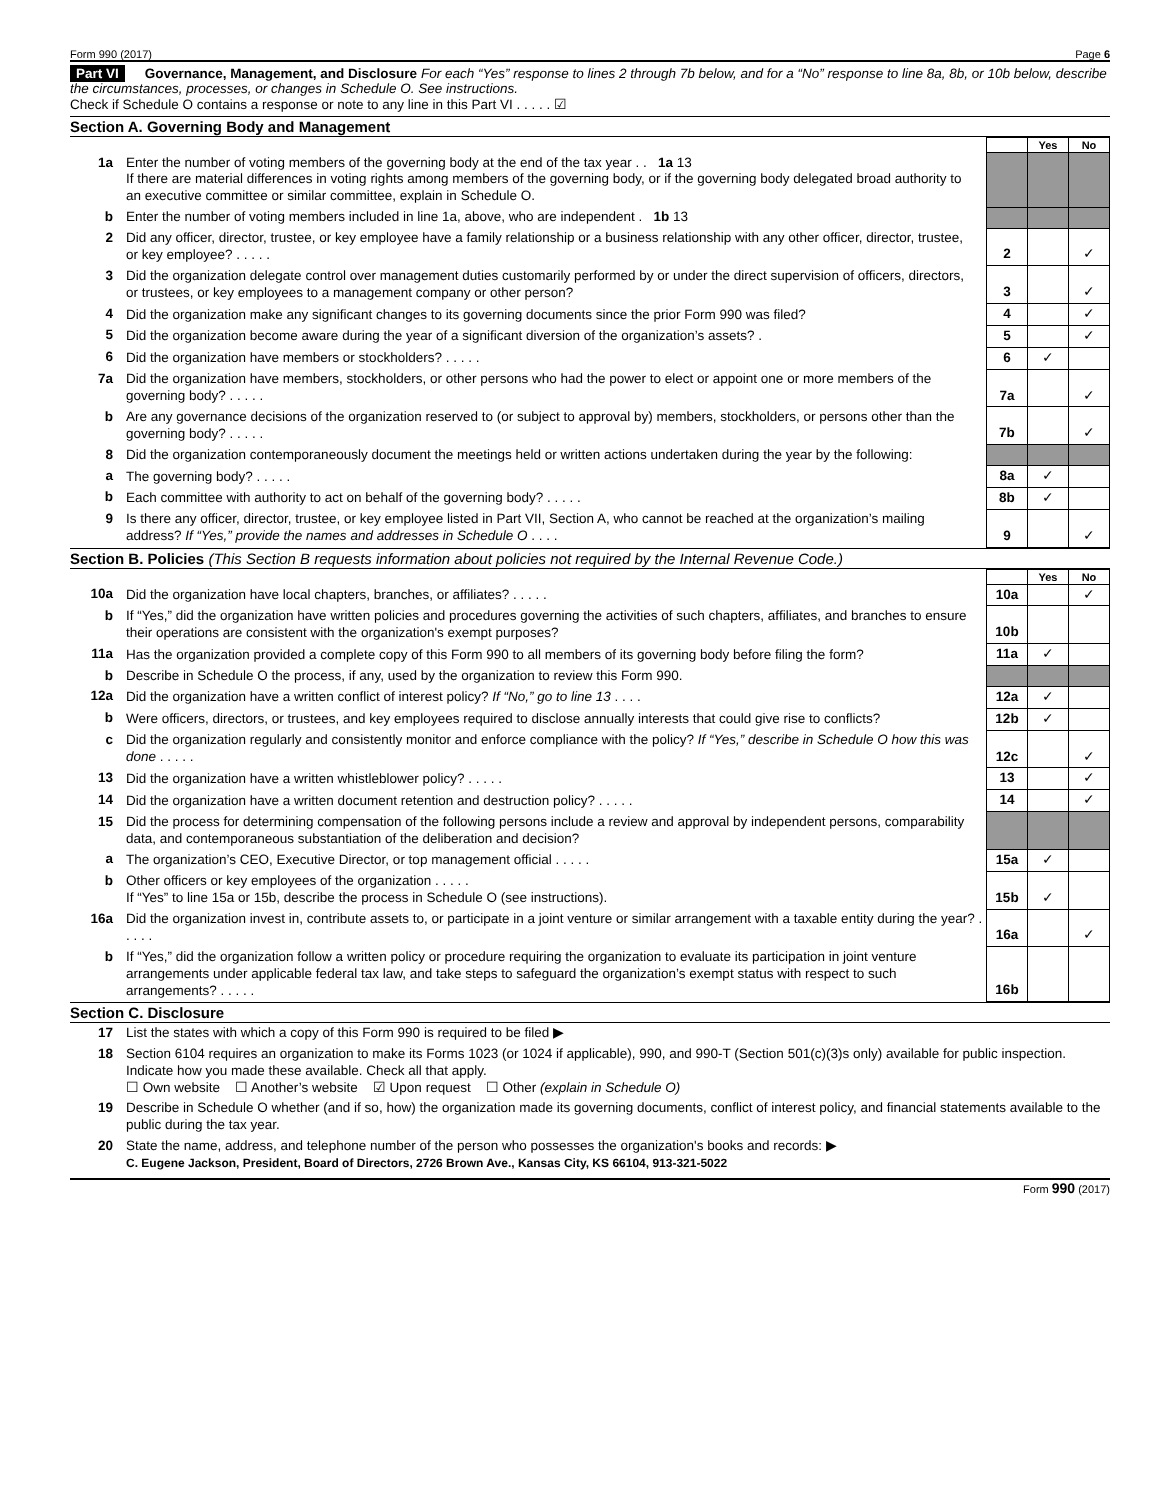Form 990 (2017) Page 6
Part VI Governance, Management, and Disclosure For each “Yes” response to lines 2 through 7b below, and for a “No” response to line 8a, 8b, or 10b below, describe the circumstances, processes, or changes in Schedule O. See instructions.
Check if Schedule O contains a response or note to any line in this Part VI . . . . . ☑
Section A. Governing Body and Management
| | | | | Yes | No |
| 1a | Enter the number of voting members of the governing body at the end of the tax year . . 1a 13 If there are material differences in voting rights among members of the governing body, or if the governing body delegated broad authority to an executive committee or similar committee, explain in Schedule O. | | | | |
| b | Enter the number of voting members included in line 1a, above, who are independent . 1b 13 | | | | |
| 2 | Did any officer, director, trustee, or key employee have a family relationship or a business relationship with any other officer, director, trustee, or key employee? . . . . . | | 2 | | ✓ |
| 3 | Did the organization delegate control over management duties customarily performed by or under the direct supervision of officers, directors, or trustees, or key employees to a management company or other person? | | 3 | | ✓ |
| 4 | Did the organization make any significant changes to its governing documents since the prior Form 990 was filed? | | 4 | | ✓ |
| 5 | Did the organization become aware during the year of a significant diversion of the organization’s assets? . | | 5 | | ✓ |
| 6 | Did the organization have members or stockholders? . . . . . | | 6 | ✓ | |
| 7a | Did the organization have members, stockholders, or other persons who had the power to elect or appoint one or more members of the governing body? . . . . . | | 7a | | ✓ |
| b | Are any governance decisions of the organization reserved to (or subject to approval by) members, stockholders, or persons other than the governing body? . . . . . | | 7b | | ✓ |
| 8 | Did the organization contemporaneously document the meetings held or written actions undertaken during the year by the following: | | | | |
| a | The governing body? . . . . . | | 8a | ✓ | |
| b | Each committee with authority to act on behalf of the governing body? . . . . . | | 8b | ✓ | |
| 9 | Is there any officer, director, trustee, or key employee listed in Part VII, Section A, who cannot be reached at the organization’s mailing address? If “Yes,” provide the names and addresses in Schedule O . . . . | | 9 | | ✓ |
Section B. Policies (This Section B requests information about policies not required by the Internal Revenue Code.)
| | | | Yes | No |
| 10a | Did the organization have local chapters, branches, or affiliates? . . . . . | 10a | | ✓ |
| b | If “Yes,” did the organization have written policies and procedures governing the activities of such chapters, affiliates, and branches to ensure their operations are consistent with the organization's exempt purposes? | 10b | | |
| 11a | Has the organization provided a complete copy of this Form 990 to all members of its governing body before filing the form? | 11a | ✓ | |
| b | Describe in Schedule O the process, if any, used by the organization to review this Form 990. | | | |
| 12a | Did the organization have a written conflict of interest policy? If “No,” go to line 13 . . . . | 12a | ✓ | |
| b | Were officers, directors, or trustees, and key employees required to disclose annually interests that could give rise to conflicts? | 12b | ✓ | |
| c | Did the organization regularly and consistently monitor and enforce compliance with the policy? If “Yes,” describe in Schedule O how this was done . . . . . | 12c | | ✓ |
| 13 | Did the organization have a written whistleblower policy? . . . . . | 13 | | ✓ |
| 14 | Did the organization have a written document retention and destruction policy? . . . . . | 14 | | ✓ |
| 15 | Did the process for determining compensation of the following persons include a review and approval by independent persons, comparability data, and contemporaneous substantiation of the deliberation and decision? | | | |
| a | The organization’s CEO, Executive Director, or top management official . . . . . | 15a | ✓ | |
| b | Other officers or key employees of the organization . . . . . If “Yes” to line 15a or 15b, describe the process in Schedule O (see instructions). | 15b | ✓ | |
| 16a | Did the organization invest in, contribute assets to, or participate in a joint venture or similar arrangement with a taxable entity during the year? . . . . . | 16a | | ✓ |
| b | If “Yes,” did the organization follow a written policy or procedure requiring the organization to evaluate its participation in joint venture arrangements under applicable federal tax law, and take steps to safeguard the organization’s exempt status with respect to such arrangements? . . . . . | 16b | | |
Section C. Disclosure
| 17 | List the states with which a copy of this Form 990 is required to be filed ▶ |
| 18 | Section 6104 requires an organization to make its Forms 1023 (or 1024 if applicable), 990, and 990-T (Section 501(c)(3)s only) available for public inspection. Indicate how you made these available. Check all that apply. ☐ Own website ☐ Another’s website ☑ Upon request ☐ Other (explain in Schedule O) |
| 19 | Describe in Schedule O whether (and if so, how) the organization made its governing documents, conflict of interest policy, and financial statements available to the public during the tax year. |
| 20 | State the name, address, and telephone number of the person who possesses the organization's books and records: ▶ C. Eugene Jackson, President, Board of Directors, 2726 Brown Ave., Kansas City, KS 66104, 913-321-5022 |
Form 990 (2017)